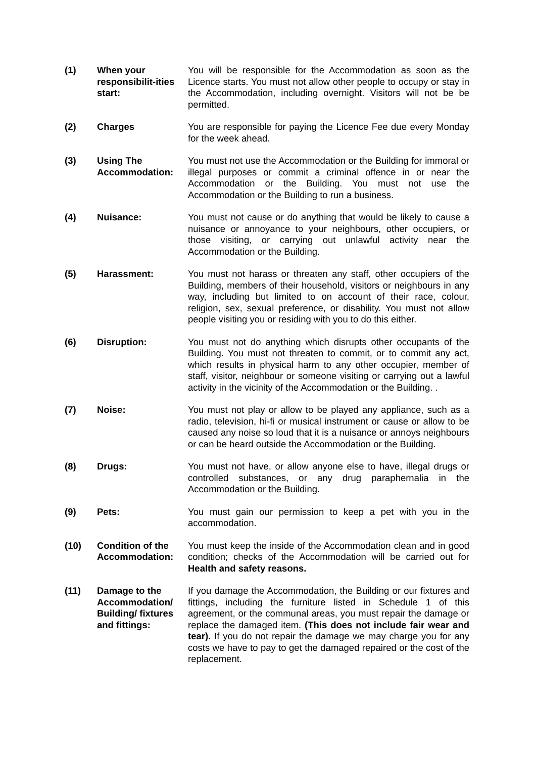(1) When your responsibilit-ities start:
You will be responsible for the Accommodation as soon as the Licence starts. You must not allow other people to occupy or stay in the Accommodation, including overnight. Visitors will not be be permitted.
(2) Charges You are responsible for paying the Licence Fee due every Monday for the week ahead.
(3) Using The Accommodation:
You must not use the Accommodation or the Building for immoral or illegal purposes or commit a criminal offence in or near the Accommodation or the Building. You must not use the Accommodation or the Building to run a business.
(4) Nuisance: You must not cause or do anything that would be likely to cause a nuisance or annoyance to your neighbours, other occupiers, or those visiting, or carrying out unlawful activity near the Accommodation or the Building.
(5) Harassment: You must not harass or threaten any staff, other occupiers of the Building, members of their household, visitors or neighbours in any way, including but limited to on account of their race, colour, religion, sex, sexual preference, or disability. You must not allow people visiting you or residing with you to do this either.
(6) Disruption: You must not do anything which disrupts other occupants of the Building. You must not threaten to commit, or to commit any act, which results in physical harm to any other occupier, member of staff, visitor, neighbour or someone visiting or carrying out a lawful activity in the vicinity of the Accommodation or the Building. .
(7) Noise: You must not play or allow to be played any appliance, such as a radio, television, hi-fi or musical instrument or cause or allow to be caused any noise so loud that it is a nuisance or annoys neighbours or can be heard outside the Accommodation or the Building.
(8) Drugs: You must not have, or allow anyone else to have, illegal drugs or controlled substances, or any drug paraphernalia in the Accommodation or the Building.
(9) Pets: You must gain our permission to keep a pet with you in the accommodation.
(10) Condition of the Accommodation:
You must keep the inside of the Accommodation clean and in good condition; checks of the Accommodation will be carried out for Health and safety reasons.
(11) Damage to the Accommodation/ Building/ fixtures and fittings:
If you damage the Accommodation, the Building or our fixtures and fittings, including the furniture listed in Schedule 1 of this agreement, or the communal areas, you must repair the damage or replace the damaged item. (This does not include fair wear and tear). If you do not repair the damage we may charge you for any costs we have to pay to get the damaged repaired or the cost of the replacement.